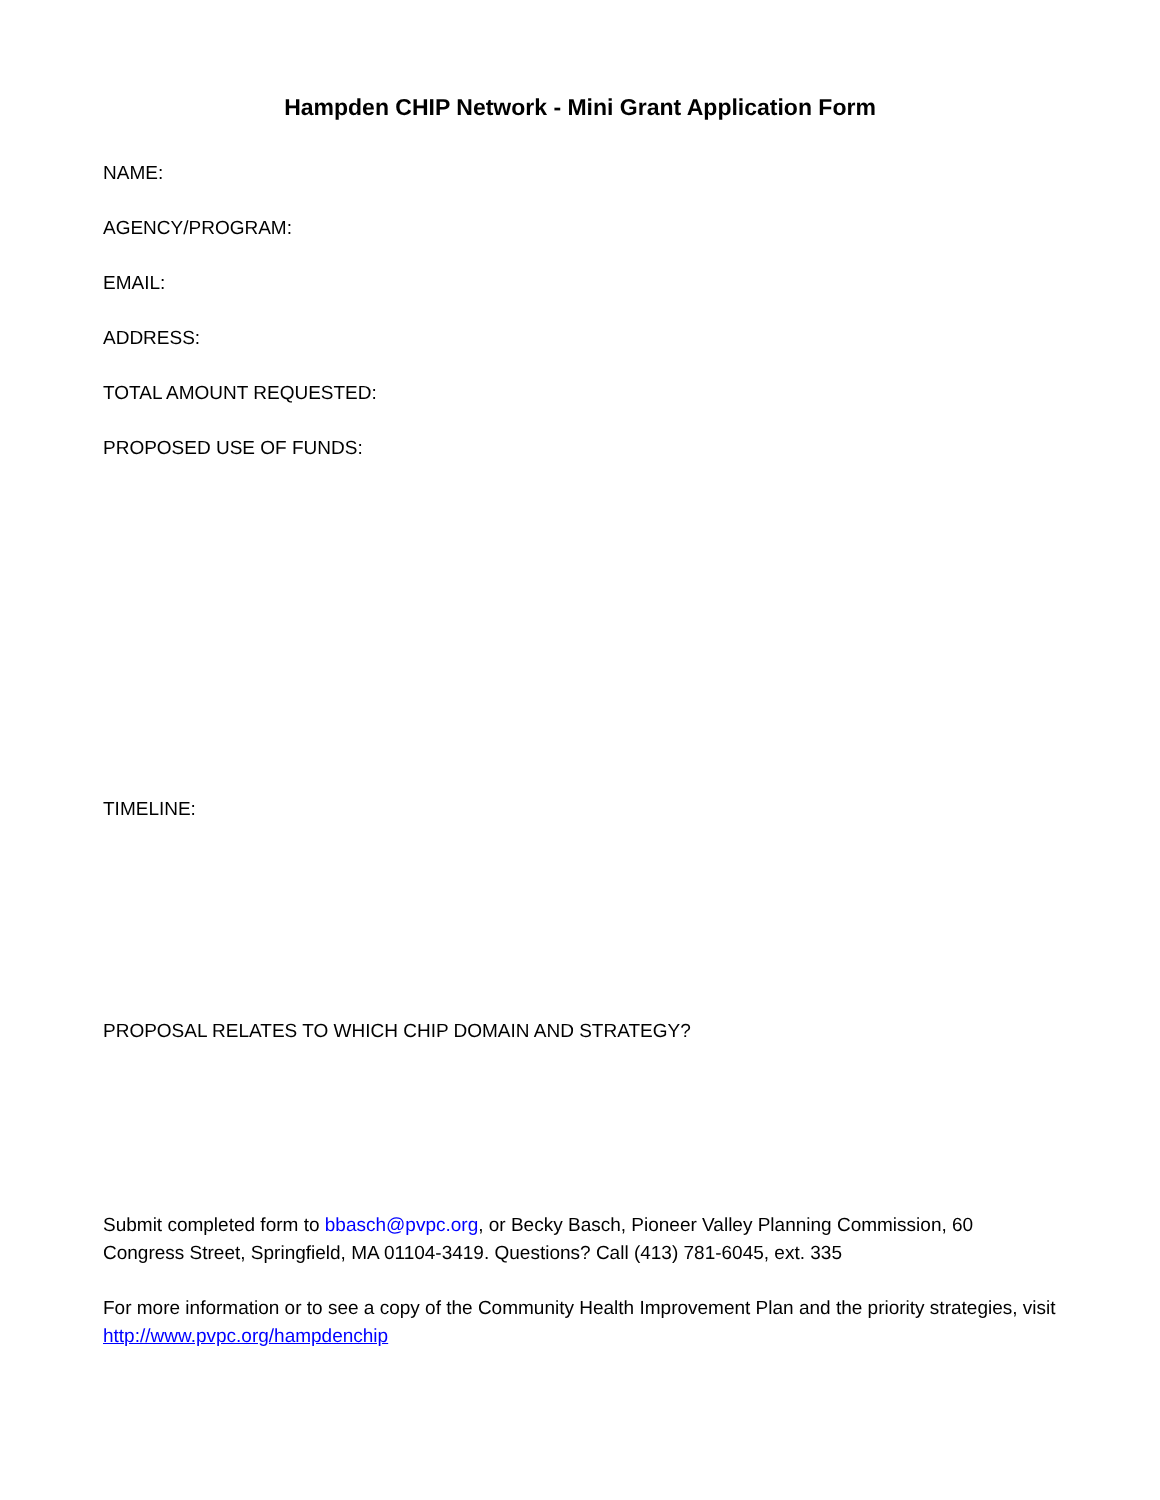Hampden CHIP Network - Mini Grant Application Form
NAME:
AGENCY/PROGRAM:
EMAIL:
ADDRESS:
TOTAL AMOUNT REQUESTED:
PROPOSED USE OF FUNDS:
TIMELINE:
PROPOSAL RELATES TO WHICH CHIP DOMAIN AND STRATEGY?
Submit completed form to bbasch@pvpc.org, or Becky Basch, Pioneer Valley Planning Commission, 60 Congress Street, Springfield, MA 01104-3419. Questions? Call (413) 781-6045, ext. 335
For more information or to see a copy of the Community Health Improvement Plan and the priority strategies, visit http://www.pvpc.org/hampdenchip